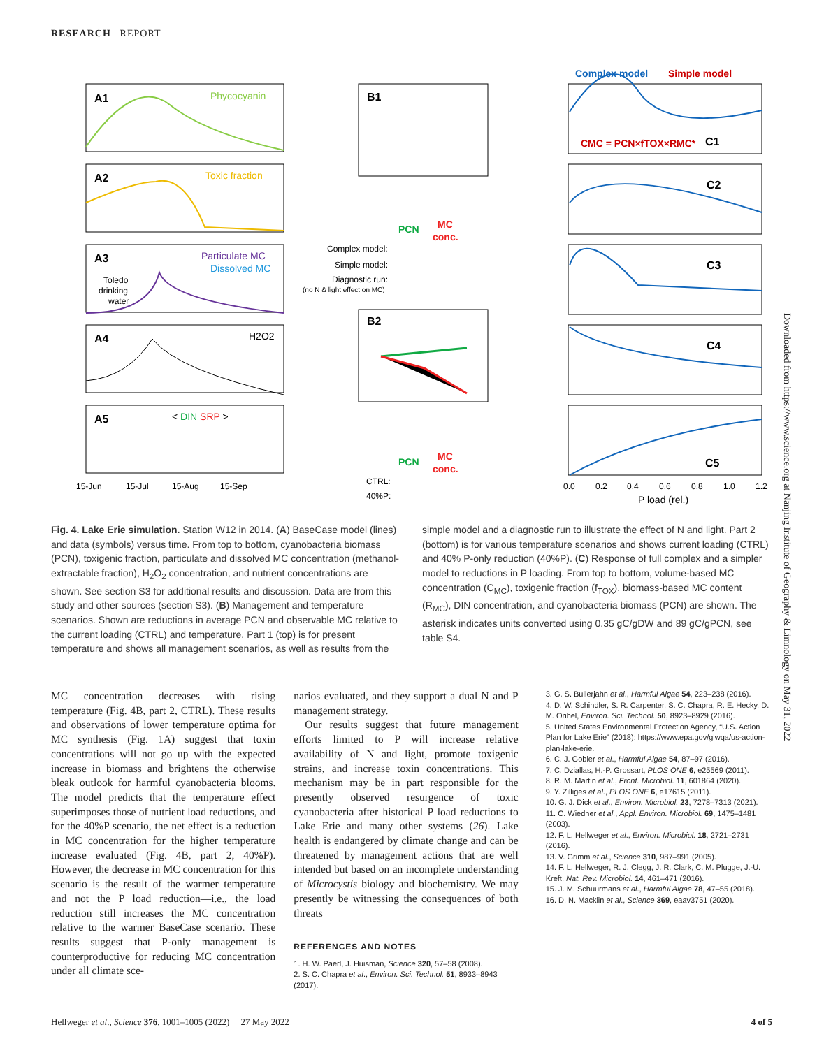RESEARCH | REPORT
A1
Phycocyanin
A2
Toxic fraction
A3
Particulate MC
Dissolved MC
Toledo
drinking
water
A4
H2O2
A5
< DIN SRP >
15-Jun
15-Jul
15-Aug
15-Sep
B1
B2
PCN
MC
conc.
Complex model:
Simple model:
Diagnostic run:
(no N & light effect on MC)
PCN
MC
conc.
CTRL:
40%P:
Complex model
Simple model
CMC = PCN×fTOX×RMC*
C1
C2
C3
C4
C5
0.0
0.2
0.4
0.6
0.8
1.0
1.2
P load (rel.)
Fig. 4. Lake Erie simulation. Station W12 in 2014. (A) BaseCase model (lines) and data (symbols) versus time. From top to bottom, cyanobacteria biomass (PCN), toxigenic fraction, particulate and dissolved MC concentration (methanol-extractable fraction), H<sub>2</sub>O<sub>2</sub> concentration, and nutrient concentrations are shown. See section S3 for additional results and discussion. Data are from this study and other sources (section S3). (B) Management and temperature scenarios. Shown are reductions in average PCN and observable MC relative to the current loading (CTRL) and temperature. Part 1 (top) is for present temperature and shows all management scenarios, as well as results from the simple model and a diagnostic run to illustrate the effect of N and light. Part 2 (bottom) is for various temperature scenarios and shows current loading (CTRL) and 40% P-only reduction (40%P). (C) Response of full complex and a simpler model to reductions in P loading. From top to bottom, volume-based MC concentration (C<sub>MC</sub>), toxigenic fraction (f<sub>TOX</sub>), biomass-based MC content (R<sub>MC</sub>), DIN concentration, and cyanobacteria biomass (PCN) are shown. The asterisk indicates units converted using 0.35 gC/gDW and 89 gC/gPCN, see table S4.
MC concentration decreases with rising temperature (Fig. 4B, part 2, CTRL). These results and observations of lower temperature optima for MC synthesis (Fig. 1A) suggest that toxin concentrations will not go up with the expected increase in biomass and brightens the otherwise bleak outlook for harmful cyanobacteria blooms. The model predicts that the temperature effect superimposes those of nutrient load reductions, and for the 40%P scenario, the net effect is a reduction in MC concentration for the higher temperature increase evaluated (Fig. 4B, part 2, 40%P). However, the decrease in MC concentration for this scenario is the result of the warmer temperature and not the P load reduction—i.e., the load reduction still increases the MC concentration relative to the warmer BaseCase scenario. These results suggest that P-only management is counterproductive for reducing MC concentration under all climate sce-
narios evaluated, and they support a dual N and P management strategy.
Our results suggest that future management efforts limited to P will increase relative availability of N and light, promote toxigenic strains, and increase toxin concentrations. This mechanism may be in part responsible for the presently observed resurgence of toxic cyanobacteria after historical P load reductions to Lake Erie and many other systems (26). Lake health is endangered by climate change and can be threatened by management actions that are well intended but based on an incomplete understanding of Microcystis biology and biochemistry. We may presently be witnessing the consequences of both threats
REFERENCES AND NOTES
1. H. W. Paerl, J. Huisman, Science 320, 57–58 (2008).
2. S. C. Chapra et al., Environ. Sci. Technol. 51, 8933–8943 (2017).
3. G. S. Bullerjahn et al., Harmful Algae 54, 223–238 (2016).
4. D. W. Schindler, S. R. Carpenter, S. C. Chapra, R. E. Hecky, D. M. Orihel, Environ. Sci. Technol. 50, 8923–8929 (2016).
5. United States Environmental Protection Agency, “U.S. Action Plan for Lake Erie” (2018); https://www.epa.gov/glwqa/us-action-plan-lake-erie.
6. C. J. Gobler et al., Harmful Algae 54, 87–97 (2016).
7. C. Dziallas, H.-P. Grossart, PLOS ONE 6, e25569 (2011).
8. R. M. Martin et al., Front. Microbiol. 11, 601864 (2020).
9. Y. Zilliges et al., PLOS ONE 6, e17615 (2011).
10. G. J. Dick et al., Environ. Microbiol. 23, 7278–7313 (2021).
11. C. Wiedner et al., Appl. Environ. Microbiol. 69, 1475–1481 (2003).
12. F. L. Hellweger et al., Environ. Microbiol. 18, 2721–2731 (2016).
13. V. Grimm et al., Science 310, 987–991 (2005).
14. F. L. Hellweger, R. J. Clegg, J. R. Clark, C. M. Plugge, J.-U. Kreft, Nat. Rev. Microbiol. 14, 461–471 (2016).
15. J. M. Schuurmans et al., Harmful Algae 78, 47–55 (2018).
16. D. N. Macklin et al., Science 369, eaav3751 (2020).
Downloaded from https://www.science.org at Nanjing Institute of Geography & Limnology on May 31, 2022
Hellweger et al., Science 376, 1001–1005 (2022) 27 May 2022 4 of 5